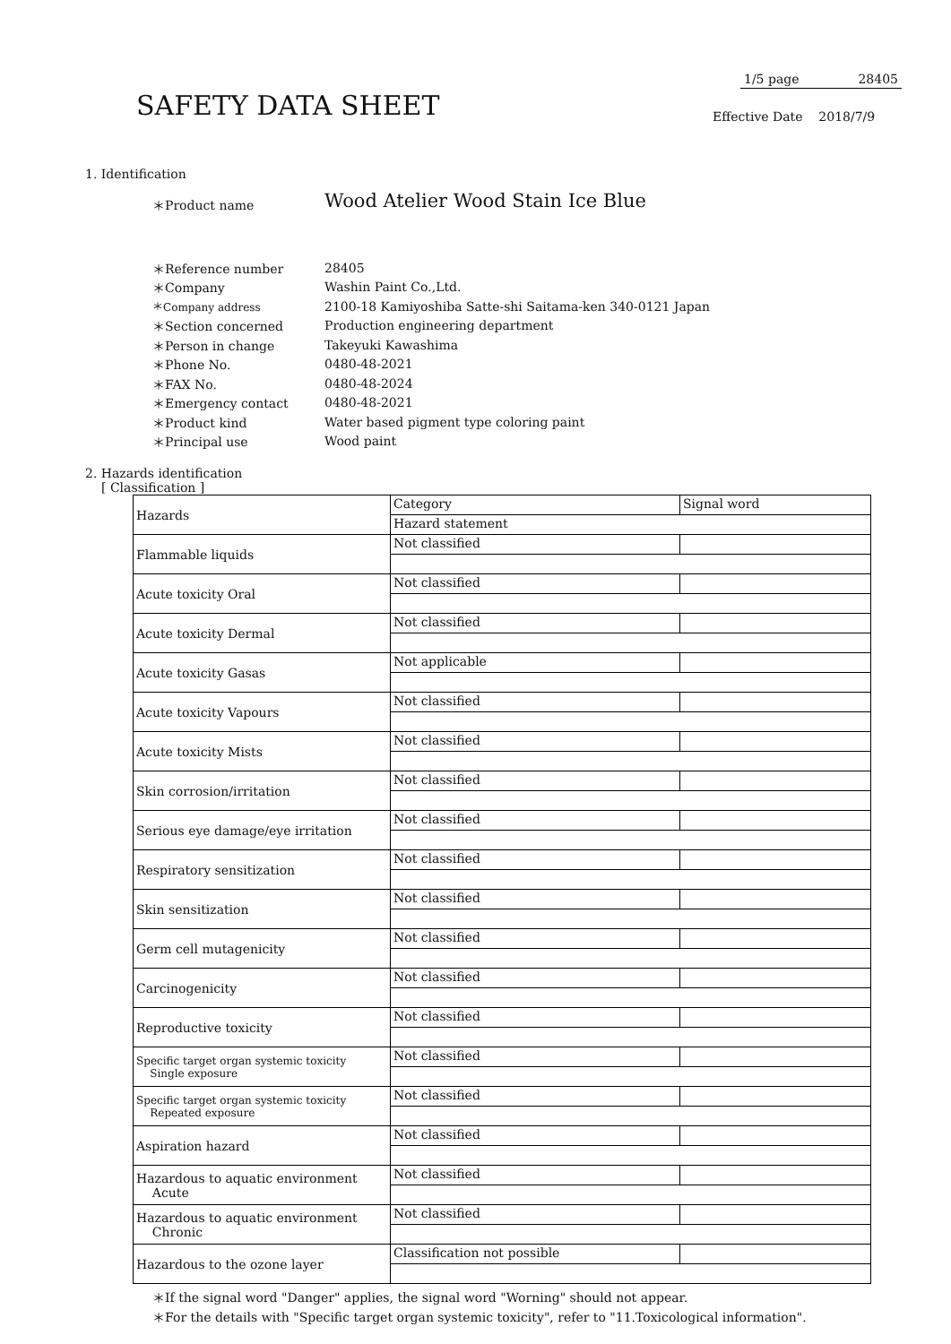1/5 page 28405
SAFETY DATA SHEET Effective Date 2018/7/9
1. Identification
＊Product name
Wood Atelier Wood Stain Ice Blue
| ＊Reference number | 28405 |
| ＊Company | Washin Paint Co.,Ltd. |
| ＊Company address | 2100-18 Kamiyoshiba Satte-shi Saitama-ken 340-0121 Japan |
| ＊Section concerned | Production engineering department |
| ＊Person in change | Takeyuki Kawashima |
| ＊Phone No. | 0480-48-2021 |
| ＊FAX No. | 0480-48-2024 |
| ＊Emergency contact | 0480-48-2021 |
| ＊Product kind | Water based pigment type coloring paint |
| ＊Principal use | Wood paint |
2. Hazards identification
[ Classification ]
| Hazards | Category | Signal word |
| | Hazard statement | |
| Flammable liquids | Not classified | |
| Acute toxicity Oral | Not classified | |
| Acute toxicity Dermal | Not classified | |
| Acute toxicity Gasas | Not applicable | |
| Acute toxicity Vapours | Not classified | |
| Acute toxicity Mists | Not classified | |
| Skin corrosion/irritation | Not classified | |
| Serious eye damage/eye irritation | Not classified | |
| Respiratory sensitization | Not classified | |
| Skin sensitization | Not classified | |
| Germ cell mutagenicity | Not classified | |
| Carcinogenicity | Not classified | |
| Reproductive toxicity | Not classified | |
| Specific target organ systemic toxicity Single exposure | Not classified | |
| Specific target organ systemic toxicity Repeated exposure | Not classified | |
| Aspiration hazard | Not classified | |
| Hazardous to aquatic environment Acute | Not classified | |
| Hazardous to aquatic environment Chronic | Not classified | |
| Hazardous to the ozone layer | Classification not possible | |
＊If the signal word "Danger" applies, the signal word "Worning" should not appear.
＊For the details with "Specific target organ systemic toxicity", refer to "11.Toxicological information".